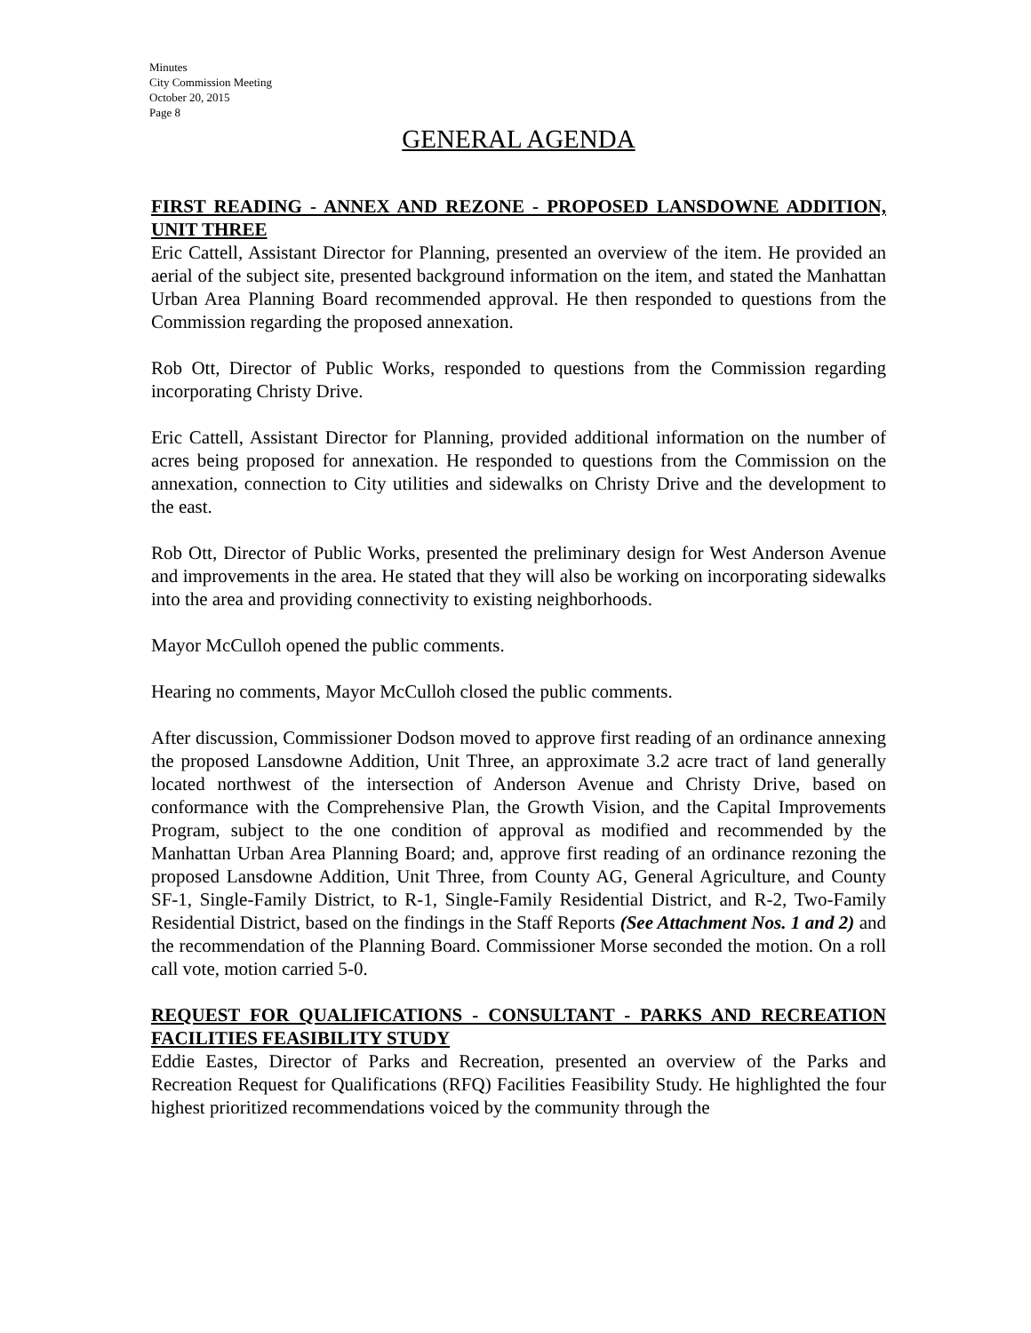Minutes
City Commission Meeting
October 20, 2015
Page 8
GENERAL AGENDA
FIRST READING - ANNEX AND REZONE - PROPOSED LANSDOWNE ADDITION, UNIT THREE
Eric Cattell, Assistant Director for Planning, presented an overview of the item. He provided an aerial of the subject site, presented background information on the item, and stated the Manhattan Urban Area Planning Board recommended approval. He then responded to questions from the Commission regarding the proposed annexation.
Rob Ott, Director of Public Works, responded to questions from the Commission regarding incorporating Christy Drive.
Eric Cattell, Assistant Director for Planning, provided additional information on the number of acres being proposed for annexation. He responded to questions from the Commission on the annexation, connection to City utilities and sidewalks on Christy Drive and the development to the east.
Rob Ott, Director of Public Works, presented the preliminary design for West Anderson Avenue and improvements in the area. He stated that they will also be working on incorporating sidewalks into the area and providing connectivity to existing neighborhoods.
Mayor McCulloh opened the public comments.
Hearing no comments, Mayor McCulloh closed the public comments.
After discussion, Commissioner Dodson moved to approve first reading of an ordinance annexing the proposed Lansdowne Addition, Unit Three, an approximate 3.2 acre tract of land generally located northwest of the intersection of Anderson Avenue and Christy Drive, based on conformance with the Comprehensive Plan, the Growth Vision, and the Capital Improvements Program, subject to the one condition of approval as modified and recommended by the Manhattan Urban Area Planning Board; and, approve first reading of an ordinance rezoning the proposed Lansdowne Addition, Unit Three, from County AG, General Agriculture, and County SF-1, Single-Family District, to R-1, Single-Family Residential District, and R-2, Two-Family Residential District, based on the findings in the Staff Reports (See Attachment Nos. 1 and 2) and the recommendation of the Planning Board. Commissioner Morse seconded the motion. On a roll call vote, motion carried 5-0.
REQUEST FOR QUALIFICATIONS - CONSULTANT - PARKS AND RECREATION FACILITIES FEASIBILITY STUDY
Eddie Eastes, Director of Parks and Recreation, presented an overview of the Parks and Recreation Request for Qualifications (RFQ) Facilities Feasibility Study. He highlighted the four highest prioritized recommendations voiced by the community through the